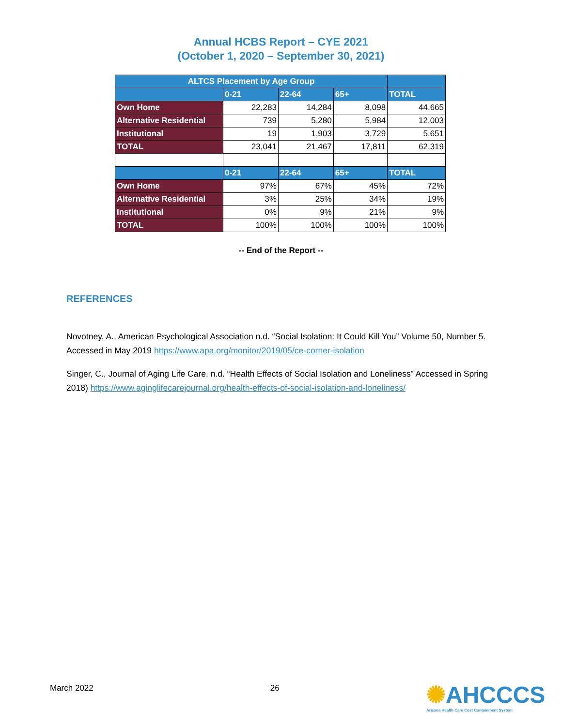Annual HCBS Report – CYE 2021
(October 1, 2020 – September 30, 2021)
| ALTCS Placement by Age Group | | | | |
| --- | --- | --- | --- | --- |
| | 0-21 | 22-64 | 65+ | TOTAL |
| Own Home | 22,283 | 14,284 | 8,098 | 44,665 |
| Alternative Residential | 739 | 5,280 | 5,984 | 12,003 |
| Institutional | 19 | 1,903 | 3,729 | 5,651 |
| TOTAL | 23,041 | 21,467 | 17,811 | 62,319 |
| | 0-21 | 22-64 | 65+ | TOTAL |
| Own Home | 97% | 67% | 45% | 72% |
| Alternative Residential | 3% | 25% | 34% | 19% |
| Institutional | 0% | 9% | 21% | 9% |
| TOTAL | 100% | 100% | 100% | 100% |
-- End of the Report --
REFERENCES
Novotney, A., American Psychological Association n.d. “Social Isolation: It Could Kill You” Volume 50, Number 5. Accessed in May 2019 https://www.apa.org/monitor/2019/05/ce-corner-isolation
Singer, C., Journal of Aging Life Care. n.d. “Health Effects of Social Isolation and Loneliness” Accessed in Spring 2018) https://www.aginglifecarejournal.org/health-effects-of-social-isolation-and-loneliness/
March 2022 26
✺AHCCCS
Arizona Health Care Cost Containment System